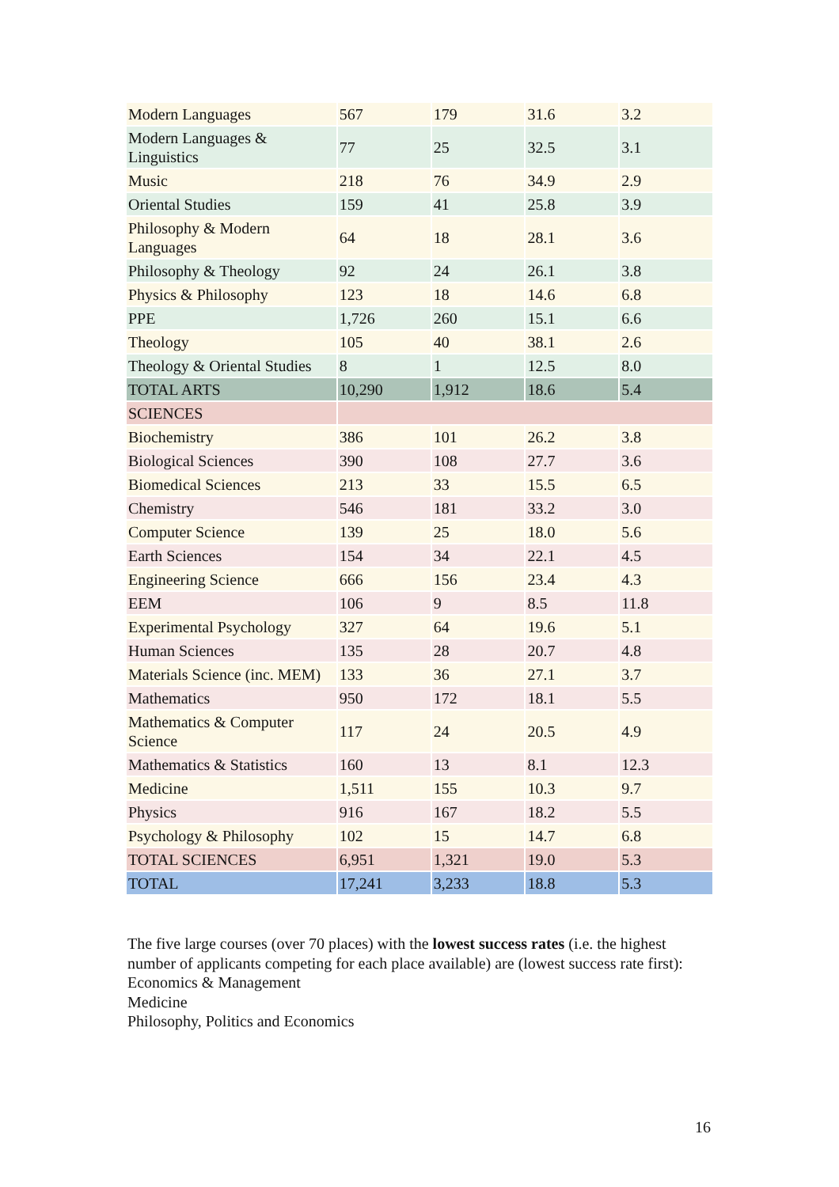| Modern Languages | 567 | 179 | 31.6 | 3.2 |
| Modern Languages & Linguistics | 77 | 25 | 32.5 | 3.1 |
| Music | 218 | 76 | 34.9 | 2.9 |
| Oriental Studies | 159 | 41 | 25.8 | 3.9 |
| Philosophy & Modern Languages | 64 | 18 | 28.1 | 3.6 |
| Philosophy & Theology | 92 | 24 | 26.1 | 3.8 |
| Physics & Philosophy | 123 | 18 | 14.6 | 6.8 |
| PPE | 1,726 | 260 | 15.1 | 6.6 |
| Theology | 105 | 40 | 38.1 | 2.6 |
| Theology & Oriental Studies | 8 | 1 | 12.5 | 8.0 |
| TOTAL ARTS | 10,290 | 1,912 | 18.6 | 5.4 |
| SCIENCES | | | | |
| Biochemistry | 386 | 101 | 26.2 | 3.8 |
| Biological Sciences | 390 | 108 | 27.7 | 3.6 |
| Biomedical Sciences | 213 | 33 | 15.5 | 6.5 |
| Chemistry | 546 | 181 | 33.2 | 3.0 |
| Computer Science | 139 | 25 | 18.0 | 5.6 |
| Earth Sciences | 154 | 34 | 22.1 | 4.5 |
| Engineering Science | 666 | 156 | 23.4 | 4.3 |
| EEM | 106 | 9 | 8.5 | 11.8 |
| Experimental Psychology | 327 | 64 | 19.6 | 5.1 |
| Human Sciences | 135 | 28 | 20.7 | 4.8 |
| Materials Science (inc. MEM) | 133 | 36 | 27.1 | 3.7 |
| Mathematics | 950 | 172 | 18.1 | 5.5 |
| Mathematics & Computer Science | 117 | 24 | 20.5 | 4.9 |
| Mathematics & Statistics | 160 | 13 | 8.1 | 12.3 |
| Medicine | 1,511 | 155 | 10.3 | 9.7 |
| Physics | 916 | 167 | 18.2 | 5.5 |
| Psychology & Philosophy | 102 | 15 | 14.7 | 6.8 |
| TOTAL SCIENCES | 6,951 | 1,321 | 19.0 | 5.3 |
| TOTAL | 17,241 | 3,233 | 18.8 | 5.3 |
The five large courses (over 70 places) with the lowest success rates (i.e. the highest number of applicants competing for each place available) are (lowest success rate first):
Economics & Management
Medicine
Philosophy, Politics and Economics
16